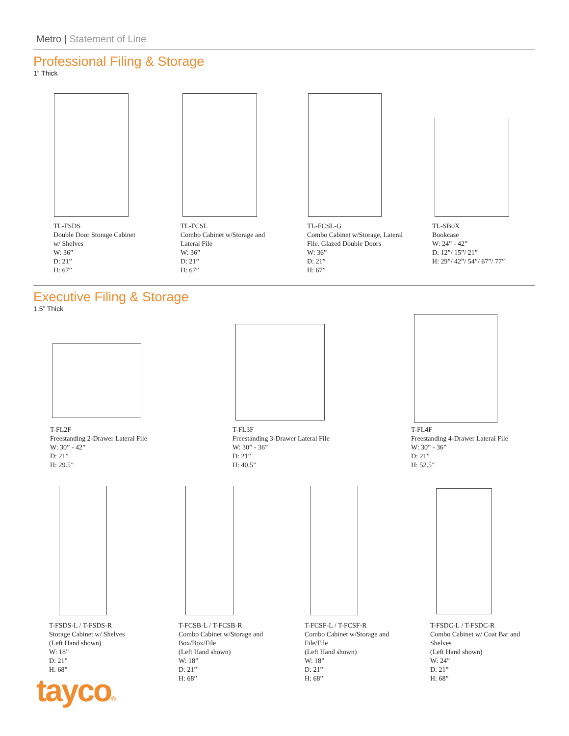Metro | Statement of Line
Professional Filing & Storage
1” Thick
TL-FSDS
Double Door Storage Cabinet
w/ Shelves
W: 36”
D: 21”
H: 67”
TL-FCSL
Combo Cabinet w/Storage and
Lateral File
W: 36”
D: 21”
H: 67”
TL-FCSL-G
Combo Cabinet w/Storage, Lateral
File. Glazed Double Doors
W: 36”
D: 21”
H: 67”
TL-SB0X
Bookcase
W: 24” - 42”
D: 12”/ 15”/ 21”
H: 29”/ 42”/ 54”/ 67”/ 77”
Executive Filing & Storage
1.5” Thick
T-FL2F
Freestanding 2-Drawer Lateral File
W: 30” - 42”
D: 21”
H: 29.5”
T-FL3F
Freestanding 3-Drawer Lateral File
W: 30” - 36”
D: 21”
H: 40.5”
T-FL4F
Freestanding 4-Drawer Lateral File
W: 30” - 36”
D: 21”
H: 52.5”
T-FSDS-L / T-FSDS-R
Storage Cabinet w/ Shelves
(Left Hand shown)
W: 18”
D: 21”
H: 68”
T-FCSB-L / T-FCSB-R
Combo Cabinet w/Storage and
Box/Box/File
(Left Hand shown)
W: 18”
D: 21”
H: 68”
T-FCSF-L / T-FCSF-R
Combo Cabinet w/Storage and
File/File
(Left Hand shown)
W: 18”
D: 21”
H: 68”
T-FSDC-L / T-FSDC-R
Combo Cabinet w/ Coat Bar and
Shelves
(Left Hand shown)
W: 24”
D: 21”
H: 68”
tayco®